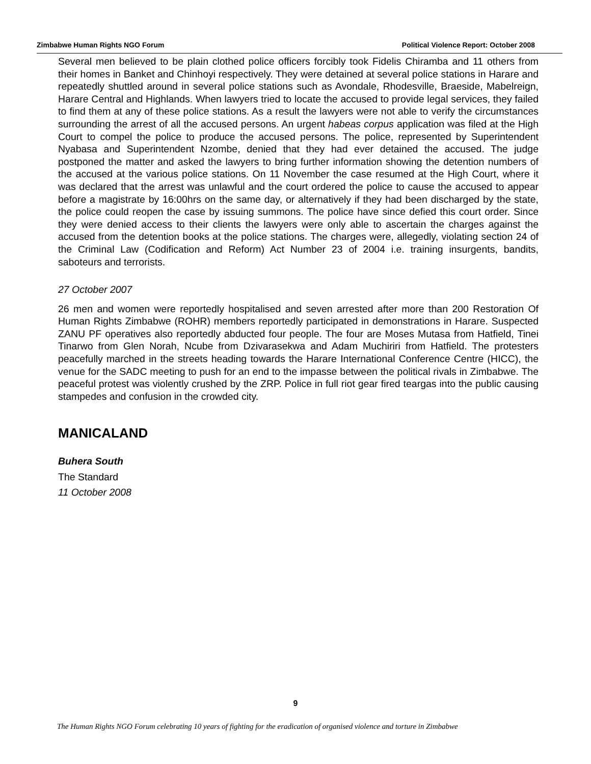Zimbabwe Human Rights NGO Forum Political Violence Report: October 2008
Several men believed to be plain clothed police officers forcibly took Fidelis Chiramba and 11 others from their homes in Banket and Chinhoyi respectively. They were detained at several police stations in Harare and repeatedly shuttled around in several police stations such as Avondale, Rhodesville, Braeside, Mabelreign, Harare Central and Highlands. When lawyers tried to locate the accused to provide legal services, they failed to find them at any of these police stations. As a result the lawyers were not able to verify the circumstances surrounding the arrest of all the accused persons. An urgent habeas corpus application was filed at the High Court to compel the police to produce the accused persons. The police, represented by Superintendent Nyabasa and Superintendent Nzombe, denied that they had ever detained the accused. The judge postponed the matter and asked the lawyers to bring further information showing the detention numbers of the accused at the various police stations. On 11 November the case resumed at the High Court, where it was declared that the arrest was unlawful and the court ordered the police to cause the accused to appear before a magistrate by 16:00hrs on the same day, or alternatively if they had been discharged by the state, the police could reopen the case by issuing summons. The police have since defied this court order. Since they were denied access to their clients the lawyers were only able to ascertain the charges against the accused from the detention books at the police stations. The charges were, allegedly, violating section 24 of the Criminal Law (Codification and Reform) Act Number 23 of 2004 i.e. training insurgents, bandits, saboteurs and terrorists.
27 October 2007
26 men and women were reportedly hospitalised and seven arrested after more than 200 Restoration Of Human Rights Zimbabwe (ROHR) members reportedly participated in demonstrations in Harare. Suspected ZANU PF operatives also reportedly abducted four people. The four are Moses Mutasa from Hatfield, Tinei Tinarwo from Glen Norah, Ncube from Dzivarasekwa and Adam Muchiriri from Hatfield. The protesters peacefully marched in the streets heading towards the Harare International Conference Centre (HICC), the venue for the SADC meeting to push for an end to the impasse between the political rivals in Zimbabwe. The peaceful protest was violently crushed by the ZRP. Police in full riot gear fired teargas into the public causing stampedes and confusion in the crowded city.
MANICALAND
Buhera South
The Standard
11 October 2008
9
The Human Rights NGO Forum celebrating 10 years of fighting for the eradication of organised violence and torture in Zimbabwe